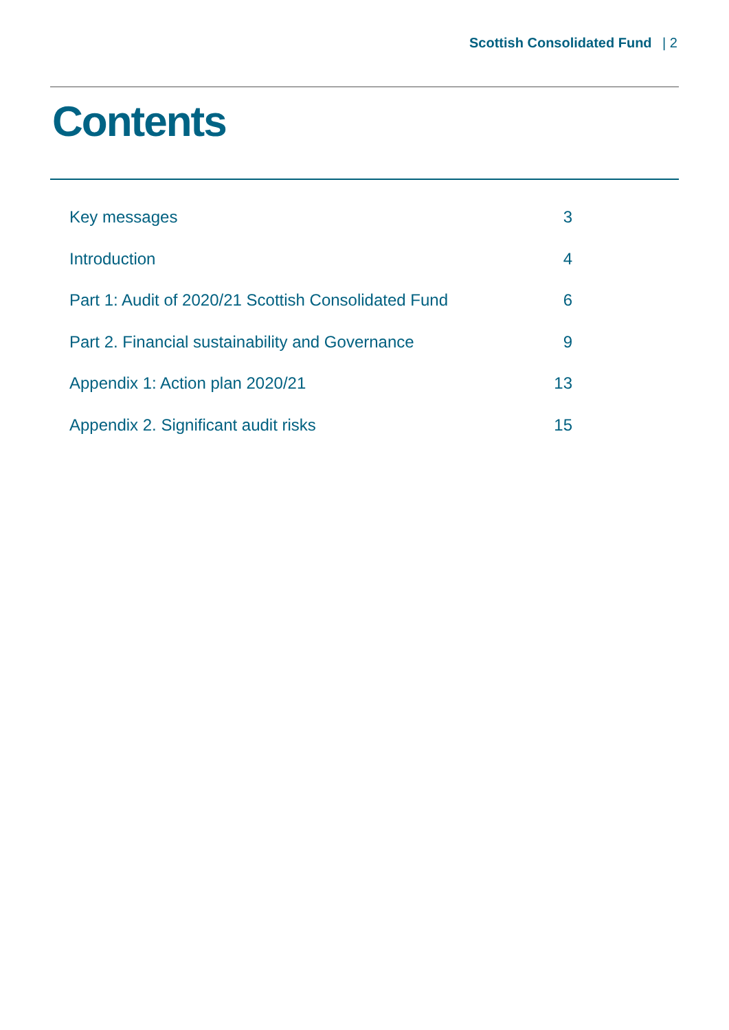Scottish Consolidated Fund | 2
Contents
Key messages 3
Introduction 4
Part 1: Audit of 2020/21 Scottish Consolidated Fund 6
Part 2. Financial sustainability and Governance 9
Appendix 1: Action plan 2020/21 13
Appendix 2. Significant audit risks 15